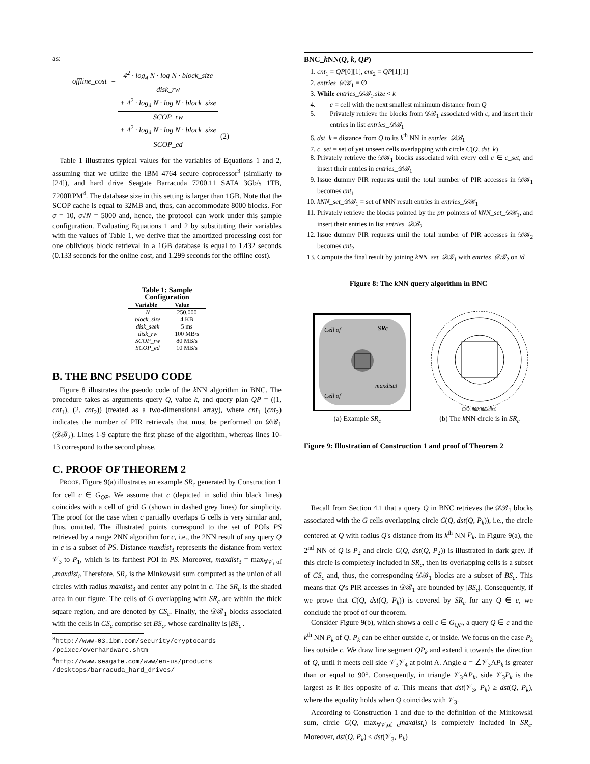as:
| offline_cost | = | 4<sup>2</sup> · log<sub>4</sub> N · log N · block_size | |
| | | disk_rw | |
| | | + 4<sup>2</sup> · log<sub>4</sub> N · log N · block_size | |
| | | SCOP_rw | |
| | | + 4<sup>2</sup> · log<sub>4</sub> N · log N · block_size | (2) |
| | | SCOP_ed | |
Table 1 illustrates typical values for the variables of Equations 1 and 2, assuming that we utilize the IBM 4764 secure coprocessor<sup>3</sup> (similarly to [24]), and hard drive Seagate Barracuda 7200.11 SATA 3Gb/s 1TB, 7200RPM<sup>4</sup>. The database size in this setting is larger than 1GB. Note that the SCOP cache is equal to 32MB and, thus, can accommodate 8000 blocks. For σ = 10, σ√N = 5000 and, hence, the protocol can work under this sample configuration. Evaluating Equations 1 and 2 by substituting their variables with the values of Table 1, we derive that the amortized processing cost for one oblivious block retrieval in a 1GB database is equal to 1.432 seconds (0.133 seconds for the online cost, and 1.299 seconds for the offline cost).
Table 1: Sample Configuration
| Variable | Value |
| --- | --- |
| N | 250,000 |
| block_size | 4 KB |
| disk_seek | 5 ms |
| disk_rw | 100 MB/s |
| SCOP_rw | 80 MB/s |
| SCOP_ed | 10 MB/s |
B. THE BNC PSEUDO CODE
Figure 8 illustrates the pseudo code of the k NN algorithm in BNC. The procedure takes as arguments query Q, value k, and query plan QP = ((1, cnt<sub>1</sub>), (2, cnt<sub>2</sub>)) (treated as a two-dimensional array), where cnt<sub>1</sub> (cnt<sub>2</sub>) indicates the number of PIR retrievals that must be performed on 𝒟ℬ<sub>1</sub> (𝒟ℬ<sub>2</sub>). Lines 1-9 capture the first phase of the algorithm, whereas lines 10-13 correspond to the second phase.
C. PROOF OF THEOREM 2
PROOF. Figure 9(a) illustrates an example SR<sub>c</sub> generated by Construction 1 for cell c ∈ G<sub>QP</sub>. We assume that c (depicted in solid thin black lines) coincides with a cell of grid G (shown in dashed grey lines) for simplicity. The proof for the case when c partially overlaps G cells is very similar and, thus, omitted. The illustrated points correspond to the set of POIs PS retrieved by a range 2NN algorithm for c, i.e., the 2NN result of any query Q in c is a subset of PS. Distance maxdist<sub>3</sub> represents the distance from vertex 𝒱<sub>3</sub> to P<sub>1</sub>, which is its farthest POI in PS. Moreover, maxdist<sub>3</sub> = max<sub>∀𝒱<sub>i</sub> of c</sub>maxdist<sub>i</sub>. Therefore, SR<sub>c</sub> is the Minkowski sum computed as the union of all circles with radius maxdist<sub>3</sub> and center any point in c. The SR<sub>c</sub> is the shaded area in our figure. The cells of G overlapping with SR<sub>c</sub> are within the thick square region, and are denoted by CS<sub>c</sub>. Finally, the 𝒟ℬ<sub>1</sub> blocks associated with the cells in CS<sub>c</sub> comprise set BS<sub>c</sub>, whose cardinality is |BS<sub>c</sub>|.
<sup>3</sup> http://www-03.ibm.com/security/cryptocards
/pcixcc/overhardware.shtm
<sup>4</sup> http://www.seagate.com/www/en-us/products
/desktops/barracuda_hard_drives/
BNC_k NN(Q, k, QP)
1. cnt<sub>1</sub> = QP[0][1], cnt<sub>2</sub> = QP[1][1]
2. entries_𝒟ℬ<sub>1</sub> = ∅
3. While entries_𝒟ℬ<sub>1</sub>.size < k
4. c = cell with the next smallest minimum distance from Q
5. Privately retrieve the blocks from 𝒟ℬ<sub>1</sub> associated with c, and insert their entries in list entries_𝒟ℬ<sub>1</sub>
6. dst_k = distance from Q to its k<sup>th</sup> NN in entries_𝒟ℬ<sub>1</sub>
7. c_set = set of yet unseen cells overlapping with circle C(Q, dst_k)
8. Privately retrieve the 𝒟ℬ<sub>1</sub> blocks associated with every cell c ∈ c_set, and insert their entries in entries_𝒟ℬ<sub>1</sub>
9. Issue dummy PIR requests until the total number of PIR accesses in 𝒟ℬ<sub>1</sub> becomes cnt<sub>1</sub>
10. kNN_set_𝒟ℬ<sub>1</sub> = set of k NN result entries in entries_𝒟ℬ<sub>1</sub>
11. Privately retrieve the blocks pointed by the ptr pointers of kNN_set_𝒟ℬ<sub>1</sub>, and insert their entries in list entries_𝒟ℬ<sub>2</sub>
12. Issue dummy PIR requests until the total number of PIR accesses in 𝒟ℬ<sub>2</sub> becomes cnt<sub>2</sub>
13. Compute the final result by joining kNN_set_𝒟ℬ<sub>1</sub> with entries_𝒟ℬ<sub>2</sub> on id
Figure 8: The k NN query algorithm in BNC
Cell of
SRc
maxdist3
Cell of
(a) Example SR<sub>c</sub>
C(Q, max maxdist)
(b) The k NN circle is in SR<sub>c</sub>
Figure 9: Illustration of Construction 1 and proof of Theorem 2
Recall from Section 4.1 that a query Q in BNC retrieves the 𝒟ℬ<sub>1</sub> blocks associated with the G cells overlapping circle C(Q, dst(Q, P<sub>k</sub>)), i.e., the circle centered at Q with radius Q's distance from its k<sup>th</sup> NN P<sub>k</sub>. In Figure 9(a), the 2<sup>nd</sup> NN of Q is P<sub>2</sub> and circle C(Q, dst(Q, P<sub>2</sub>)) is illustrated in dark grey. If this circle is completely included in SR<sub>c</sub>, then its overlapping cells is a subset of CS<sub>c</sub> and, thus, the corresponding 𝒟ℬ<sub>1</sub> blocks are a subset of BS<sub>c</sub>. This means that Q's PIR accesses in 𝒟ℬ<sub>1</sub> are bounded by |BS<sub>c</sub>|. Consequently, if we prove that C(Q, dst(Q, P<sub>k</sub>)) is covered by SR<sub>c</sub> for any Q ∈ c, we conclude the proof of our theorem.
Consider Figure 9(b), which shows a cell c ∈ G<sub>QP</sub>, a query Q ∈ c and the k<sup>th</sup> NN P<sub>k</sub> of Q. P<sub>k</sub> can be either outside c, or inside. We focus on the case P<sub>k</sub> lies outside c. We draw line segment QP<sub>k</sub> and extend it towards the direction of Q, until it meets cell side 𝒱<sub>3</sub>𝒱<sub>4</sub> at point A. Angle a = ∠𝒱<sub>3</sub>AP<sub>k</sub> is greater than or equal to 90°. Consequently, in triangle 𝒱<sub>3</sub>AP<sub>k</sub>, side 𝒱<sub>3</sub>P<sub>k</sub> is the largest as it lies opposite of a. This means that dst(𝒱<sub>3</sub>, P<sub>k</sub>) ≥ dst(Q, P<sub>k</sub>), where the equality holds when Q coincides with 𝒱<sub>3</sub>.
According to Construction 1 and due to the definition of the Minkowski sum, circle C(Q, max<sub>∀𝒱<sub>i</sub>of c</sub>maxdist<sub>i</sub>) is completely included in SR<sub>c</sub>. Moreover, dst(Q, P<sub>k</sub>) ≤ dst(𝒱<sub>3</sub>, P<sub>k</sub>)